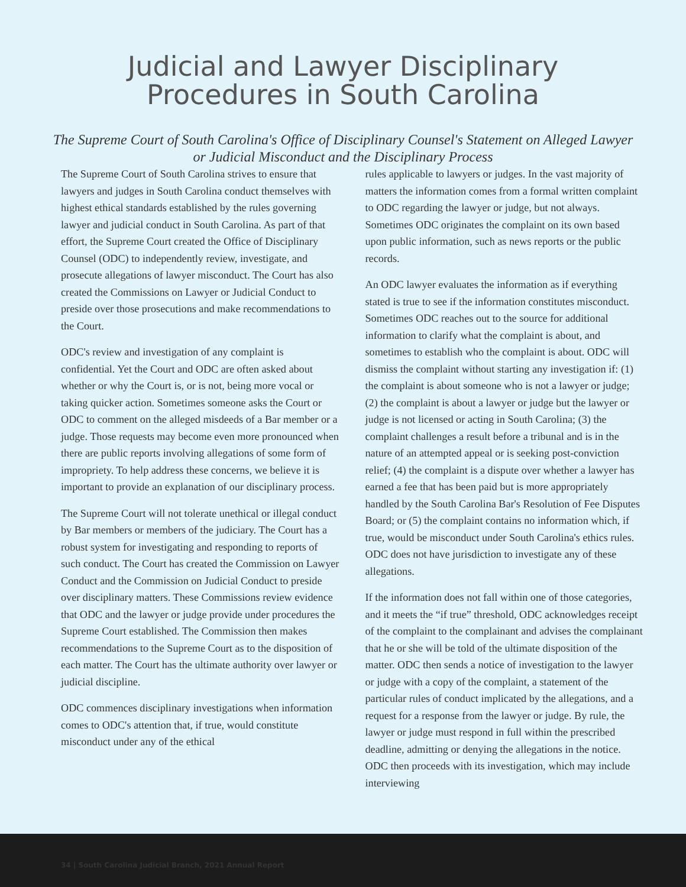Judicial and Lawyer Disciplinary
Procedures in South Carolina
The Supreme Court of South Carolina's Office of Disciplinary Counsel's Statement on Alleged Lawyer or Judicial Misconduct and the Disciplinary Process
The Supreme Court of South Carolina strives to ensure that lawyers and judges in South Carolina conduct themselves with highest ethical standards established by the rules governing lawyer and judicial conduct in South Carolina. As part of that effort, the Supreme Court created the Office of Disciplinary Counsel (ODC) to independently review, investigate, and prosecute allegations of lawyer misconduct. The Court has also created the Commissions on Lawyer or Judicial Conduct to preside over those prosecutions and make recommendations to the Court.
ODC's review and investigation of any complaint is confidential. Yet the Court and ODC are often asked about whether or why the Court is, or is not, being more vocal or taking quicker action. Sometimes someone asks the Court or ODC to comment on the alleged misdeeds of a Bar member or a judge. Those requests may become even more pronounced when there are public reports involving allegations of some form of impropriety. To help address these concerns, we believe it is important to provide an explanation of our disciplinary process.
The Supreme Court will not tolerate unethical or illegal conduct by Bar members or members of the judiciary. The Court has a robust system for investigating and responding to reports of such conduct. The Court has created the Commission on Lawyer Conduct and the Commission on Judicial Conduct to preside over disciplinary matters. These Commissions review evidence that ODC and the lawyer or judge provide under procedures the Supreme Court established. The Commission then makes recommendations to the Supreme Court as to the disposition of each matter. The Court has the ultimate authority over lawyer or judicial discipline.
ODC commences disciplinary investigations when information comes to ODC's attention that, if true, would constitute misconduct under any of the ethical
rules applicable to lawyers or judges. In the vast majority of matters the information comes from a formal written complaint to ODC regarding the lawyer or judge, but not always. Sometimes ODC originates the complaint on its own based upon public information, such as news reports or the public records.
An ODC lawyer evaluates the information as if everything stated is true to see if the information constitutes misconduct. Sometimes ODC reaches out to the source for additional information to clarify what the complaint is about, and sometimes to establish who the complaint is about. ODC will dismiss the complaint without starting any investigation if: (1) the complaint is about someone who is not a lawyer or judge; (2) the complaint is about a lawyer or judge but the lawyer or judge is not licensed or acting in South Carolina; (3) the complaint challenges a result before a tribunal and is in the nature of an attempted appeal or is seeking post-conviction relief; (4) the complaint is a dispute over whether a lawyer has earned a fee that has been paid but is more appropriately handled by the South Carolina Bar's Resolution of Fee Disputes Board; or (5) the complaint contains no information which, if true, would be misconduct under South Carolina's ethics rules. ODC does not have jurisdiction to investigate any of these allegations.
If the information does not fall within one of those categories, and it meets the “if true” threshold, ODC acknowledges receipt of the complaint to the complainant and advises the complainant that he or she will be told of the ultimate disposition of the matter. ODC then sends a notice of investigation to the lawyer or judge with a copy of the complaint, a statement of the particular rules of conduct implicated by the allegations, and a request for a response from the lawyer or judge. By rule, the lawyer or judge must respond in full within the prescribed deadline, admitting or denying the allegations in the notice. ODC then proceeds with its investigation, which may include interviewing
34 | South Carolina Judicial Branch, 2021 Annual Report